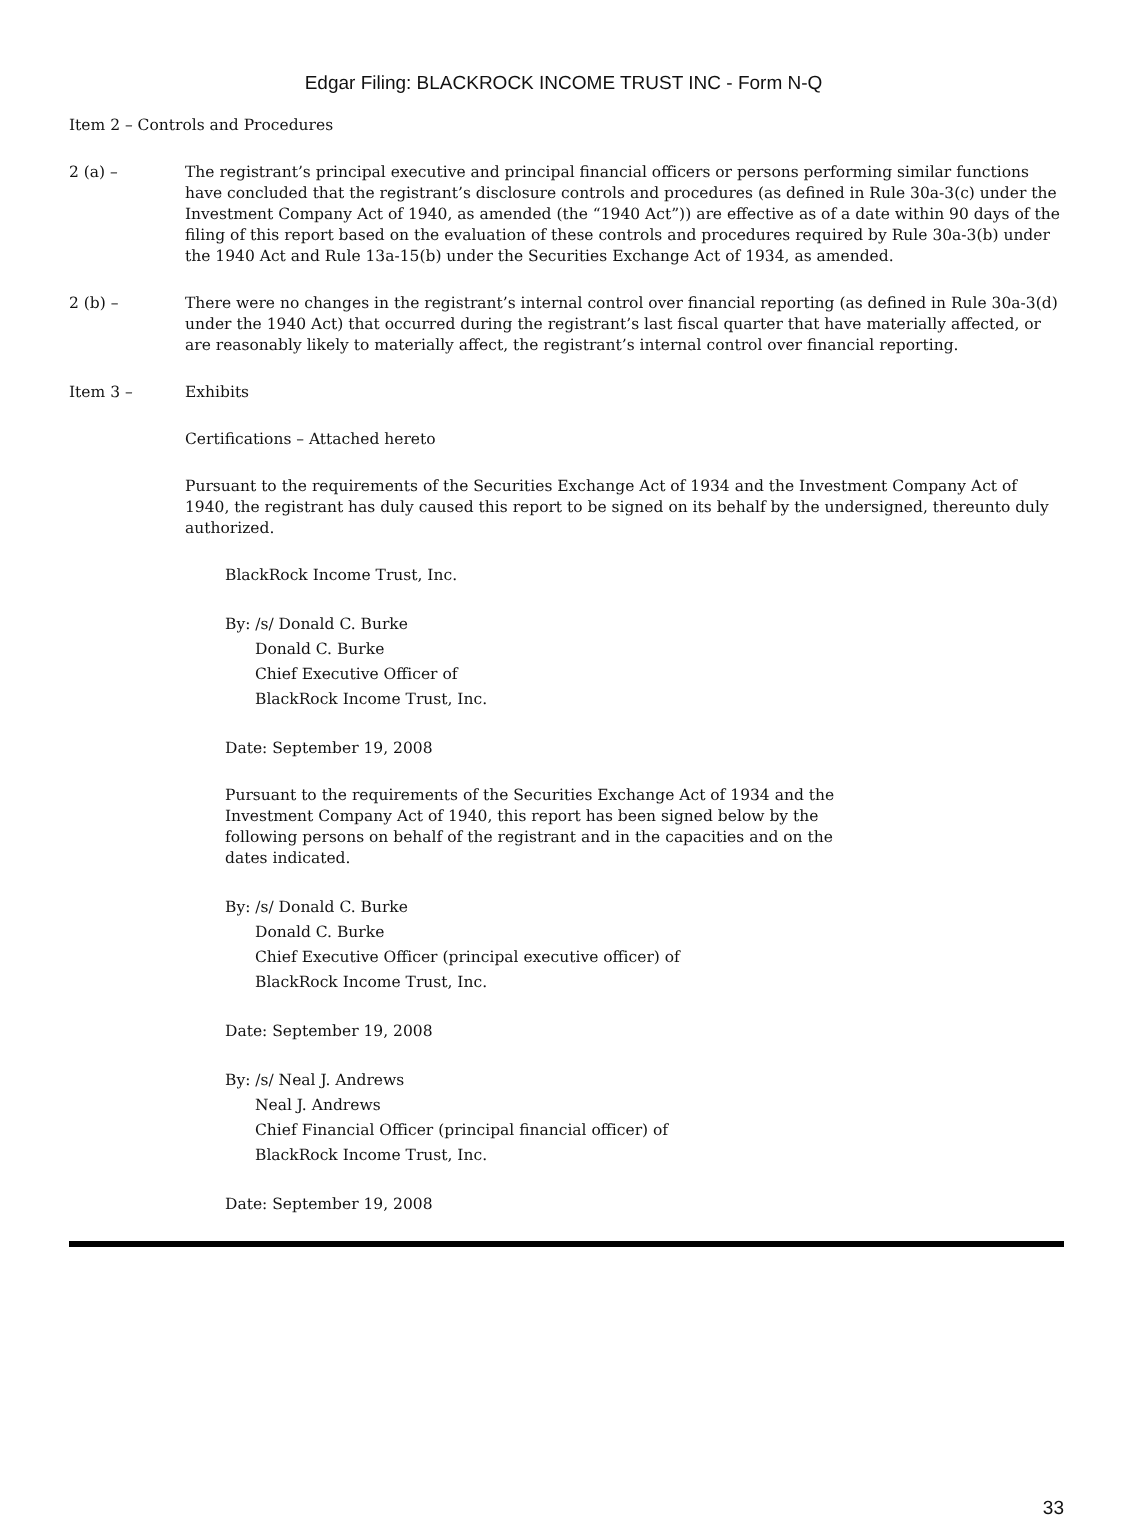Edgar Filing: BLACKROCK INCOME TRUST INC - Form N-Q
Item 2 – Controls and Procedures
2 (a) – The registrant’s principal executive and principal financial officers or persons performing similar functions have concluded that the registrant’s disclosure controls and procedures (as defined in Rule 30a-3(c) under the Investment Company Act of 1940, as amended (the “1940 Act”)) are effective as of a date within 90 days of the filing of this report based on the evaluation of these controls and procedures required by Rule 30a-3(b) under the 1940 Act and Rule 13a-15(b) under the Securities Exchange Act of 1934, as amended.
2 (b) – There were no changes in the registrant’s internal control over financial reporting (as defined in Rule 30a-3(d) under the 1940 Act) that occurred during the registrant’s last fiscal quarter that have materially affected, or are reasonably likely to materially affect, the registrant’s internal control over financial reporting.
Item 3 – Exhibits
Certifications – Attached hereto
Pursuant to the requirements of the Securities Exchange Act of 1934 and the Investment Company Act of 1940, the registrant has duly caused this report to be signed on its behalf by the undersigned, thereunto duly authorized.
BlackRock Income Trust, Inc.
By: /s/ Donald C. Burke
Donald C. Burke
Chief Executive Officer of
BlackRock Income Trust, Inc.
Date: September 19, 2008
Pursuant to the requirements of the Securities Exchange Act of 1934 and the Investment Company Act of 1940, this report has been signed below by the following persons on behalf of the registrant and in the capacities and on the dates indicated.
By: /s/ Donald C. Burke
Donald C. Burke
Chief Executive Officer (principal executive officer) of
BlackRock Income Trust, Inc.
Date: September 19, 2008
By: /s/ Neal J. Andrews
Neal J. Andrews
Chief Financial Officer (principal financial officer) of
BlackRock Income Trust, Inc.
Date: September 19, 2008
33